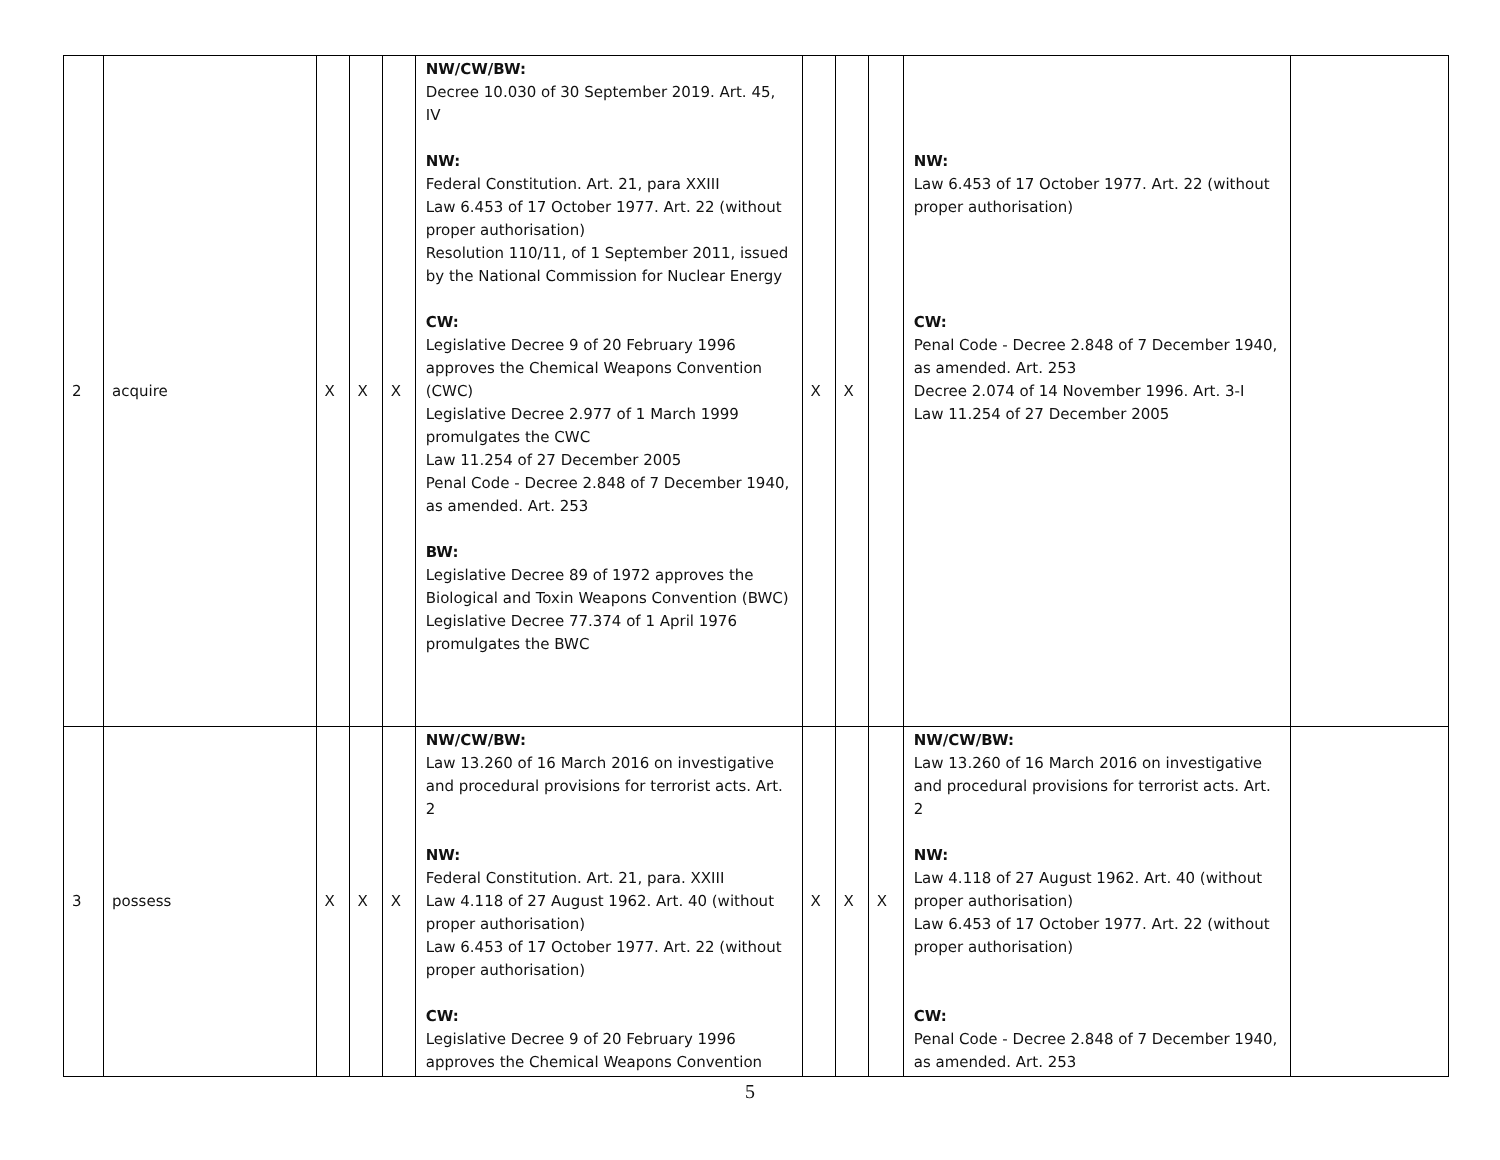| 2 | acquire | X | X | X | NW/CW/BW: Decree 10.030 of 30 September 2019. Art. 45, IV NW: Federal Constitution. Art. 21, para XXIII Law 6.453 of 17 October 1977. Art. 22 (without proper authorisation) Resolution 110/11, of 1 September 2011, issued by the National Commission for Nuclear Energy CW: Legislative Decree 9 of 20 February 1996 approves the Chemical Weapons Convention (CWC) Legislative Decree 2.977 of 1 March 1999 promulgates the CWC Law 11.254 of 27 December 2005 Penal Code - Decree 2.848 of 7 December 1940, as amended. Art. 253 BW: Legislative Decree 89 of 1972 approves the Biological and Toxin Weapons Convention (BWC) Legislative Decree 77.374 of 1 April 1976 promulgates the BWC | X | X | | NW: Law 6.453 of 17 October 1977. Art. 22 (without proper authorisation) CW: Penal Code - Decree 2.848 of 7 December 1940, as amended. Art. 253 Decree 2.074 of 14 November 1996. Art. 3-I Law 11.254 of 27 December 2005 | |
| 3 | possess | X | X | X | NW/CW/BW: Law 13.260 of 16 March 2016 on investigative and procedural provisions for terrorist acts. Art. 2 NW: Federal Constitution. Art. 21, para. XXIII Law 4.118 of 27 August 1962. Art. 40 (without proper authorisation) Law 6.453 of 17 October 1977. Art. 22 (without proper authorisation) CW: Legislative Decree 9 of 20 February 1996 approves the Chemical Weapons Convention | X | X | X | NW/CW/BW: Law 13.260 of 16 March 2016 on investigative and procedural provisions for terrorist acts. Art. 2 NW: Law 4.118 of 27 August 1962. Art. 40 (without proper authorisation) Law 6.453 of 17 October 1977. Art. 22 (without proper authorisation) CW: Penal Code - Decree 2.848 of 7 December 1940, as amended. Art. 253 | |
5